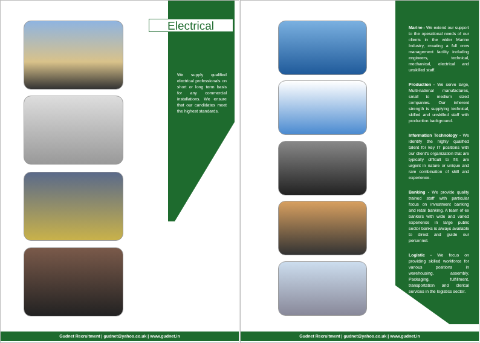Electrical
We supply qualified electrical professionals on short or long term basis for any commercial installations. We ensure that our candidates meet the highest standards.
Gudnet Recruitment | gudnet@yahoo.co.uk | www.gudnet.in
Marine - We extend our support to the operational needs of our clients in the wider Marine Industry, creating a full crew management facility including engineers, technical, mechanical, electrical and unskilled staff.
Production - We serve large, Multi-national manufactures, small to medium sized companies. Our inherent strength is supplying technical, skilled and unskilled staff with production background.
Information Technology - We identify the highly qualified talent for key IT positions with our client's organization that are typically difficult to fill, are urgent in nature or unique and rare combination of skill and experience.
Banking - We provide quality trained staff with particular focus on investment banking and retail banking. A team of ex bankers with wide and varied experience in large public sector banks is always available to direct and guide our personnel.
Logistic - We focus on providing skilled workforce for various positions in warehousing, assembly, Packaging, fulfillment, transportation and clerical services in the logistics sector.
Gudnet Recruitment | gudnet@yahoo.co.uk | www.gudnet.in